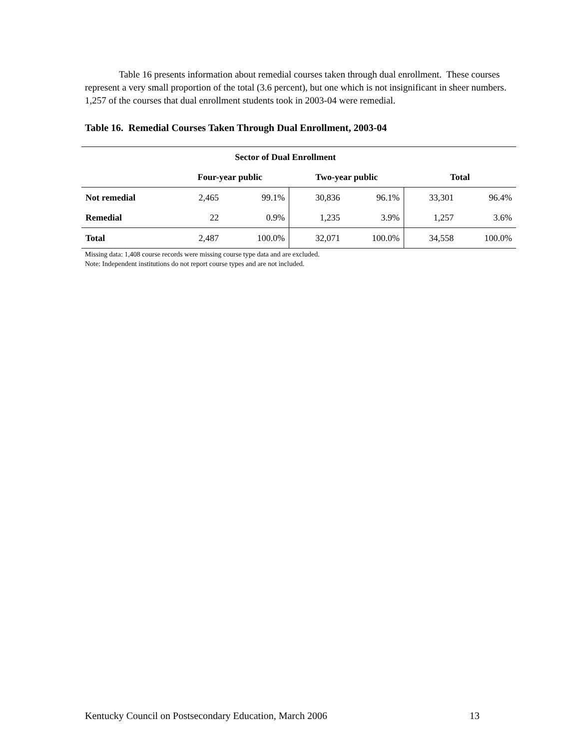Table 16 presents information about remedial courses taken through dual enrollment. These courses represent a very small proportion of the total (3.6 percent), but one which is not insignificant in sheer numbers. 1,257 of the courses that dual enrollment students took in 2003-04 were remedial.
Table 16. Remedial Courses Taken Through Dual Enrollment, 2003-04
| | Sector of Dual Enrollment | | | | | |
| --- | --- | --- | --- | --- | --- | --- |
| | Four-year public | | Two-year public | | Total | |
| Not remedial | 2,465 | 99.1% | 30,836 | 96.1% | 33,301 | 96.4% |
| Remedial | 22 | 0.9% | 1,235 | 3.9% | 1,257 | 3.6% |
| Total | 2,487 | 100.0% | 32,071 | 100.0% | 34,558 | 100.0% |
Missing data: 1,408 course records were missing course type data and are excluded.
Note: Independent institutions do not report course types and are not included.
Kentucky Council on Postsecondary Education, March 2006 13